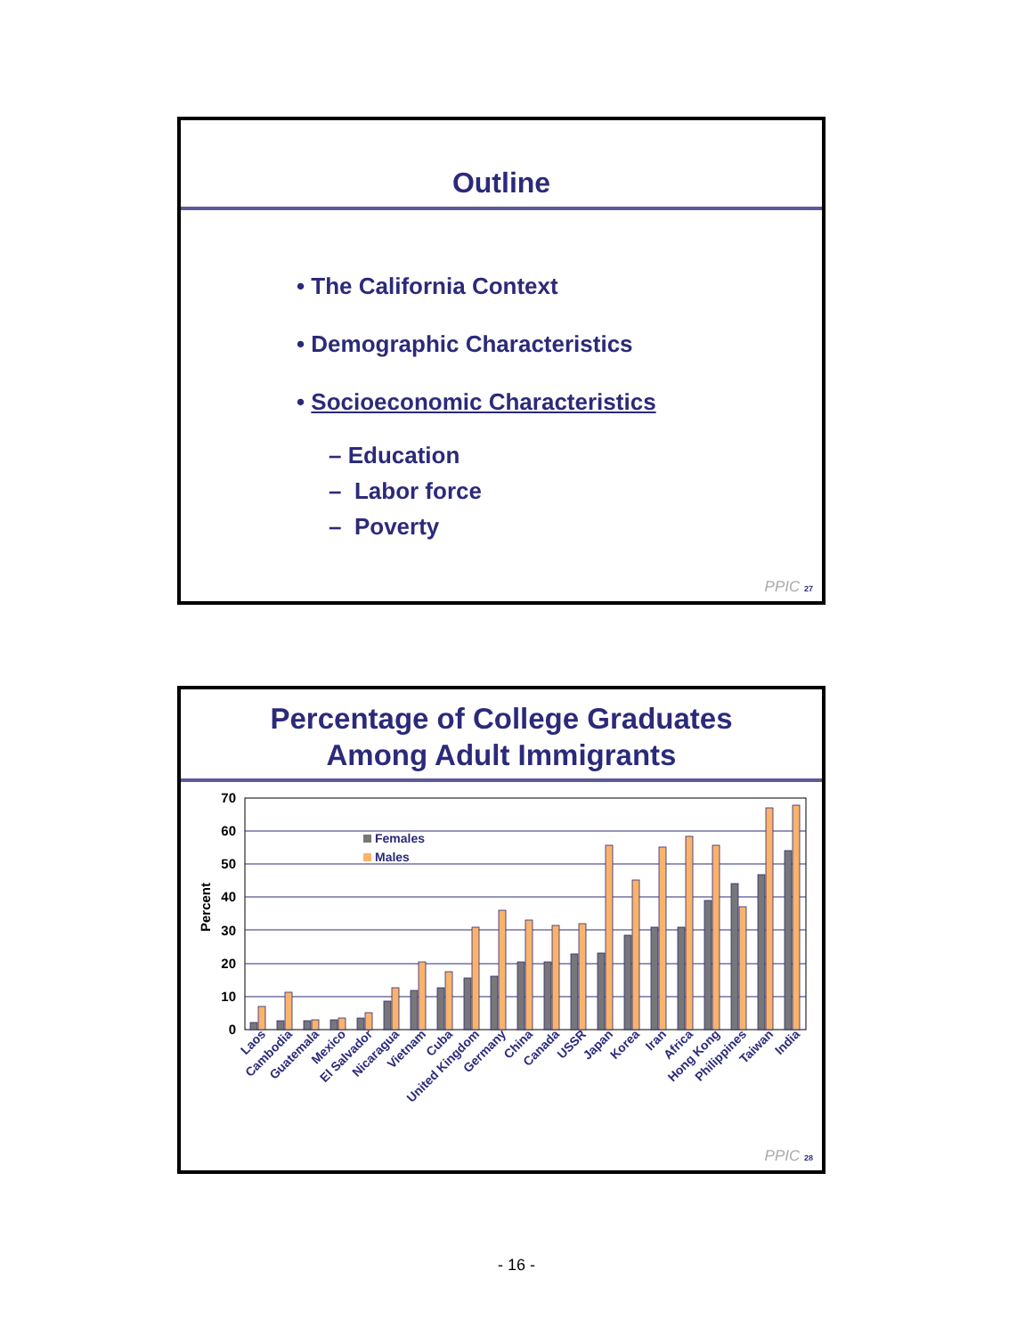Outline
• The California Context
• Demographic Characteristics
• Socioeconomic Characteristics
– Education
– Labor force
– Poverty
PPIC 27
Percentage of College Graduates
Among Adult Immigrants
Percent
70
60
50
40
30
20
10
0
Females
Males
Laos
Cambodia
Guatemala
Mexico
El Salvador
Nicaragua
Vietnam
Cuba
United Kingdom
Germany
China
Canada
USSR
Japan
Korea
Iran
Africa
Hong Kong
Philippines
Taiwan
India
PPIC 28
- 16 -